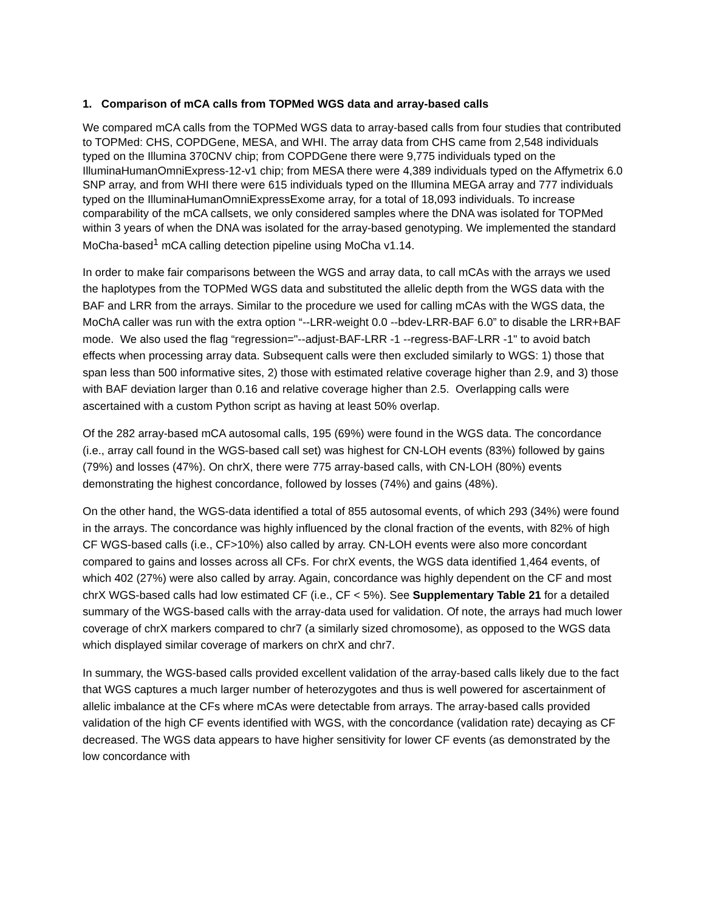1. Comparison of mCA calls from TOPMed WGS data and array-based calls
We compared mCA calls from the TOPMed WGS data to array-based calls from four studies that contributed to TOPMed: CHS, COPDGene, MESA, and WHI. The array data from CHS came from 2,548 individuals typed on the Illumina 370CNV chip; from COPDGene there were 9,775 individuals typed on the IlluminaHumanOmniExpress-12-v1 chip; from MESA there were 4,389 individuals typed on the Affymetrix 6.0 SNP array, and from WHI there were 615 individuals typed on the Illumina MEGA array and 777 individuals typed on the IlluminaHumanOmniExpressExome array, for a total of 18,093 individuals. To increase comparability of the mCA callsets, we only considered samples where the DNA was isolated for TOPMed within 3 years of when the DNA was isolated for the array-based genotyping. We implemented the standard MoCha-based<sup>1</sup> mCA calling detection pipeline using MoCha v1.14.
In order to make fair comparisons between the WGS and array data, to call mCAs with the arrays we used the haplotypes from the TOPMed WGS data and substituted the allelic depth from the WGS data with the BAF and LRR from the arrays. Similar to the procedure we used for calling mCAs with the WGS data, the MoChA caller was run with the extra option “--LRR-weight 0.0 --bdev-LRR-BAF 6.0” to disable the LRR+BAF mode. We also used the flag “regression="--adjust-BAF-LRR -1 --regress-BAF-LRR -1" to avoid batch effects when processing array data. Subsequent calls were then excluded similarly to WGS: 1) those that span less than 500 informative sites, 2) those with estimated relative coverage higher than 2.9, and 3) those with BAF deviation larger than 0.16 and relative coverage higher than 2.5. Overlapping calls were ascertained with a custom Python script as having at least 50% overlap.
Of the 282 array-based mCA autosomal calls, 195 (69%) were found in the WGS data. The concordance (i.e., array call found in the WGS-based call set) was highest for CN-LOH events (83%) followed by gains (79%) and losses (47%). On chrX, there were 775 array-based calls, with CN-LOH (80%) events demonstrating the highest concordance, followed by losses (74%) and gains (48%).
On the other hand, the WGS-data identified a total of 855 autosomal events, of which 293 (34%) were found in the arrays. The concordance was highly influenced by the clonal fraction of the events, with 82% of high CF WGS-based calls (i.e., CF>10%) also called by array. CN-LOH events were also more concordant compared to gains and losses across all CFs. For chrX events, the WGS data identified 1,464 events, of which 402 (27%) were also called by array. Again, concordance was highly dependent on the CF and most chrX WGS-based calls had low estimated CF (i.e., CF < 5%). See Supplementary Table 21 for a detailed summary of the WGS-based calls with the array-data used for validation. Of note, the arrays had much lower coverage of chrX markers compared to chr7 (a similarly sized chromosome), as opposed to the WGS data which displayed similar coverage of markers on chrX and chr7.
In summary, the WGS-based calls provided excellent validation of the array-based calls likely due to the fact that WGS captures a much larger number of heterozygotes and thus is well powered for ascertainment of allelic imbalance at the CFs where mCAs were detectable from arrays. The array-based calls provided validation of the high CF events identified with WGS, with the concordance (validation rate) decaying as CF decreased. The WGS data appears to have higher sensitivity for lower CF events (as demonstrated by the low concordance with